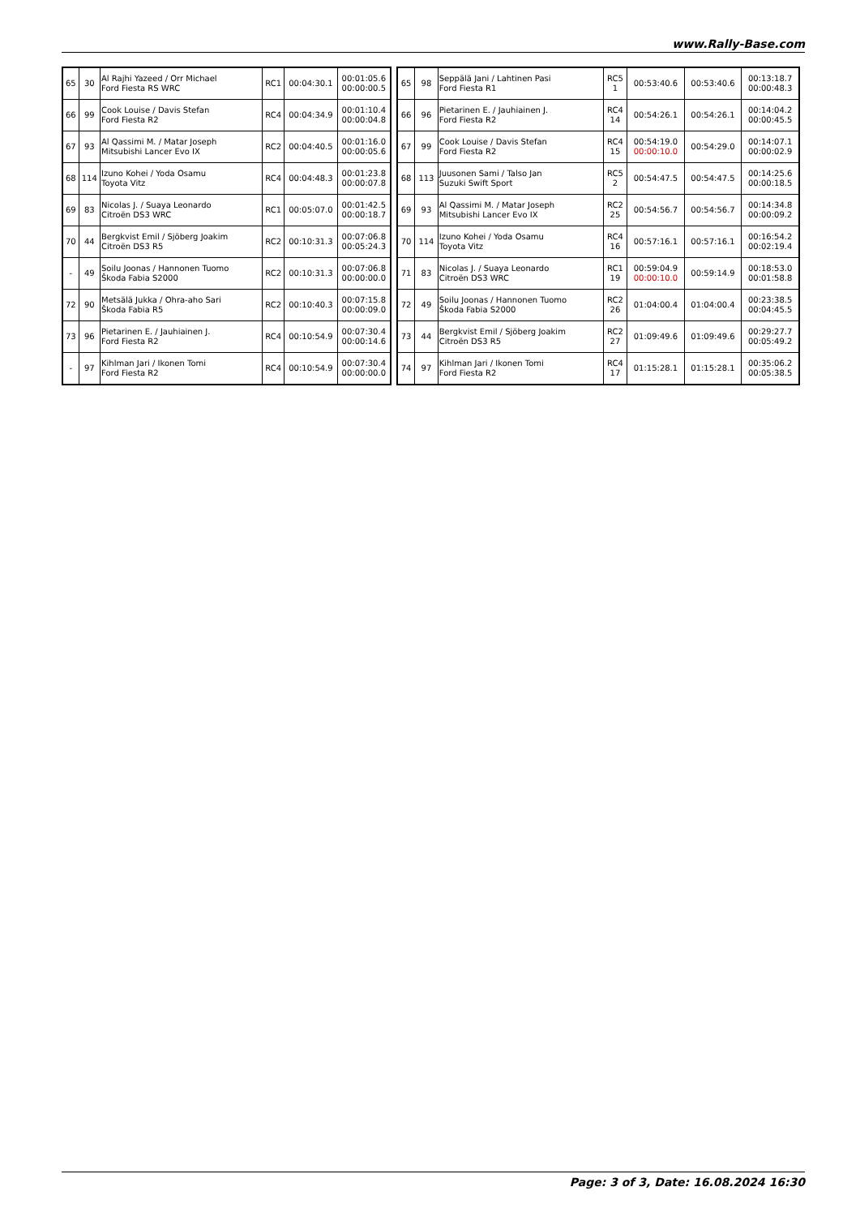www.Rally-Base.com
| 65 | 30 | Al Rajhi Yazeed / Orr Michael Ford Fiesta RS WRC | RC1 | 00:04:30.1 | 00:01:05.6 00:00:00.5 |
| 66 | 99 | Cook Louise / Davis Stefan Ford Fiesta R2 | RC4 | 00:04:34.9 | 00:01:10.4 00:00:04.8 |
| 67 | 93 | Al Qassimi M. / Matar Joseph Mitsubishi Lancer Evo IX | RC2 | 00:04:40.5 | 00:01:16.0 00:00:05.6 |
| 68 | 114 | Izuno Kohei / Yoda Osamu Toyota Vitz | RC4 | 00:04:48.3 | 00:01:23.8 00:00:07.8 |
| 69 | 83 | Nicolas J. / Suaya Leonardo Citroën DS3 WRC | RC1 | 00:05:07.0 | 00:01:42.5 00:00:18.7 |
| 70 | 44 | Bergkvist Emil / Sjöberg Joakim Citroën DS3 R5 | RC2 | 00:10:31.3 | 00:07:06.8 00:05:24.3 |
| - | 49 | Soilu Joonas / Hannonen Tuomo Škoda Fabia S2000 | RC2 | 00:10:31.3 | 00:07:06.8 00:00:00.0 |
| 72 | 90 | Metsälä Jukka / Ohra-aho Sari Škoda Fabia R5 | RC2 | 00:10:40.3 | 00:07:15.8 00:00:09.0 |
| 73 | 96 | Pietarinen E. / Jauhiainen J. Ford Fiesta R2 | RC4 | 00:10:54.9 | 00:07:30.4 00:00:14.6 |
| - | 97 | Kihlman Jari / Ikonen Tomi Ford Fiesta R2 | RC4 | 00:10:54.9 | 00:07:30.4 00:00:00.0 |
| 65 | 98 | Seppälä Jani / Lahtinen Pasi Ford Fiesta R1 | RC5 1 | 00:53:40.6 | 00:53:40.6 | 00:13:18.7 00:00:48.3 |
| 66 | 96 | Pietarinen E. / Jauhiainen J. Ford Fiesta R2 | RC4 14 | 00:54:26.1 | 00:54:26.1 | 00:14:04.2 00:00:45.5 |
| 67 | 99 | Cook Louise / Davis Stefan Ford Fiesta R2 | RC4 15 | 00:54:19.0 00:00:10.0 | 00:54:29.0 | 00:14:07.1 00:00:02.9 |
| 68 | 113 | Juusonen Sami / Talso Jan Suzuki Swift Sport | RC5 2 | 00:54:47.5 | 00:54:47.5 | 00:14:25.6 00:00:18.5 |
| 69 | 93 | Al Qassimi M. / Matar Joseph Mitsubishi Lancer Evo IX | RC2 25 | 00:54:56.7 | 00:54:56.7 | 00:14:34.8 00:00:09.2 |
| 70 | 114 | Izuno Kohei / Yoda Osamu Toyota Vitz | RC4 16 | 00:57:16.1 | 00:57:16.1 | 00:16:54.2 00:02:19.4 |
| 71 | 83 | Nicolas J. / Suaya Leonardo Citroën DS3 WRC | RC1 19 | 00:59:04.9 00:00:10.0 | 00:59:14.9 | 00:18:53.0 00:01:58.8 |
| 72 | 49 | Soilu Joonas / Hannonen Tuomo Škoda Fabia S2000 | RC2 26 | 01:04:00.4 | 01:04:00.4 | 00:23:38.5 00:04:45.5 |
| 73 | 44 | Bergkvist Emil / Sjöberg Joakim Citroën DS3 R5 | RC2 27 | 01:09:49.6 | 01:09:49.6 | 00:29:27.7 00:05:49.2 |
| 74 | 97 | Kihlman Jari / Ikonen Tomi Ford Fiesta R2 | RC4 17 | 01:15:28.1 | 01:15:28.1 | 00:35:06.2 00:05:38.5 |
Page: 3 of 3, Date: 16.08.2024 16:30